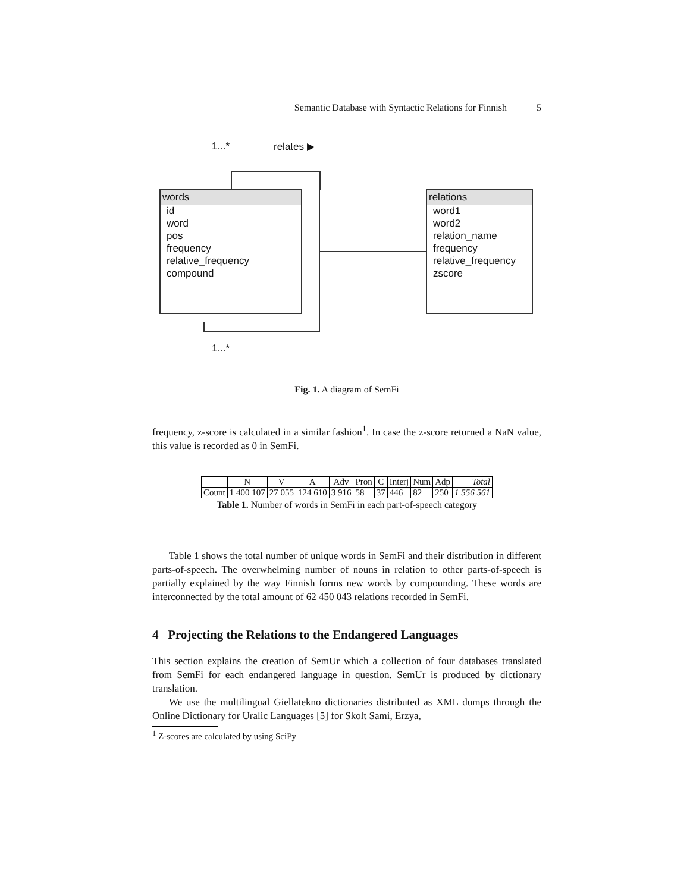Semantic Database with Syntactic Relations for Finnish 5
1...* relates ▶
words
id
word
pos
frequency
relative_frequency
compound
relations
word1
word2
relation_name
frequency
relative_frequency
zscore
1...*
Fig. 1. A diagram of SemFi
frequency, z-score is calculated in a similar fashion<sup>1</sup>. In case the z-score returned a NaN value, this value is recorded as 0 in SemFi.
| | N | V | A | Adv | Pron | C | Interj | Num | Adp | Total |
| --- | --- | --- | --- | --- | --- | --- | --- | --- | --- | --- |
| Count | 1 400 107 | 27 055 | 124 610 | 3 916 | 58 | 37 | 446 | 82 | 250 | 1 556 561 |
Table 1. Number of words in SemFi in each part-of-speech category
Table 1 shows the total number of unique words in SemFi and their distribution in different parts-of-speech. The overwhelming number of nouns in relation to other parts-of-speech is partially explained by the way Finnish forms new words by compounding. These words are interconnected by the total amount of 62 450 043 relations recorded in SemFi.
4 Projecting the Relations to the Endangered Languages
This section explains the creation of SemUr which a collection of four databases translated from SemFi for each endangered language in question. SemUr is produced by dictionary translation.
We use the multilingual Giellatekno dictionaries distributed as XML dumps through the Online Dictionary for Uralic Languages [5] for Skolt Sami, Erzya,
<sup>1</sup> Z-scores are calculated by using SciPy